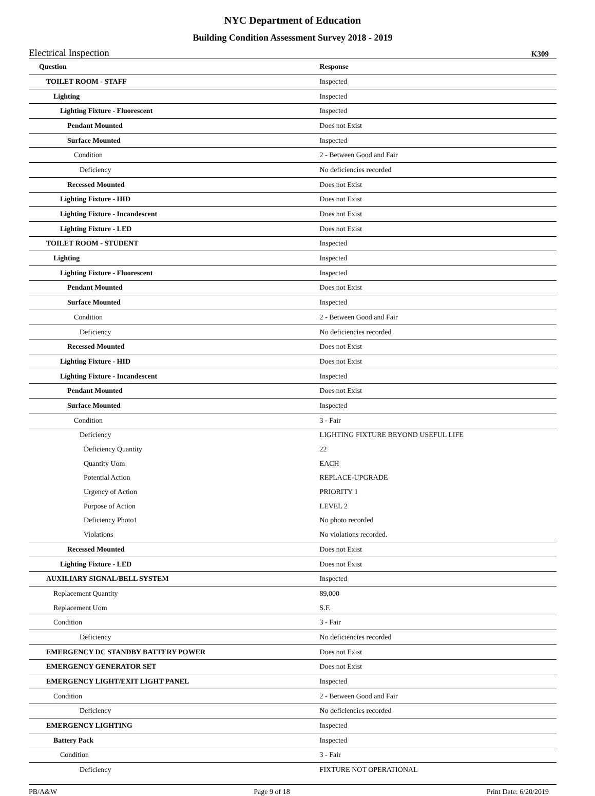NYC Department of Education
Building Condition Assessment Survey 2018 - 2019
Electrical Inspection K309
| Question | Response |
| --- | --- |
| TOILET ROOM - STAFF | Inspected |
| Lighting | Inspected |
| Lighting Fixture - Fluorescent | Inspected |
| Pendant Mounted | Does not Exist |
| Surface Mounted | Inspected |
| Condition | 2 - Between Good and Fair |
| Deficiency | No deficiencies recorded |
| Recessed Mounted | Does not Exist |
| Lighting Fixture - HID | Does not Exist |
| Lighting Fixture - Incandescent | Does not Exist |
| Lighting Fixture - LED | Does not Exist |
| TOILET ROOM - STUDENT | Inspected |
| Lighting | Inspected |
| Lighting Fixture - Fluorescent | Inspected |
| Pendant Mounted | Does not Exist |
| Surface Mounted | Inspected |
| Condition | 2 - Between Good and Fair |
| Deficiency | No deficiencies recorded |
| Recessed Mounted | Does not Exist |
| Lighting Fixture - HID | Does not Exist |
| Lighting Fixture - Incandescent | Inspected |
| Pendant Mounted | Does not Exist |
| Surface Mounted | Inspected |
| Condition | 3 - Fair |
| Deficiency | LIGHTING FIXTURE BEYOND USEFUL LIFE |
| Deficiency Quantity | 22 |
| Quantity Uom | EACH |
| Potential Action | REPLACE-UPGRADE |
| Urgency of Action | PRIORITY 1 |
| Purpose of Action | LEVEL 2 |
| Deficiency Photo1 | No photo recorded |
| Violations | No violations recorded. |
| Recessed Mounted | Does not Exist |
| Lighting Fixture - LED | Does not Exist |
| AUXILIARY SIGNAL/BELL SYSTEM | Inspected |
| Replacement Quantity | 89,000 |
| Replacement Uom | S.F. |
| Condition | 3 - Fair |
| Deficiency | No deficiencies recorded |
| EMERGENCY DC STANDBY BATTERY POWER | Does not Exist |
| EMERGENCY GENERATOR SET | Does not Exist |
| EMERGENCY LIGHT/EXIT LIGHT PANEL | Inspected |
| Condition | 2 - Between Good and Fair |
| Deficiency | No deficiencies recorded |
| EMERGENCY LIGHTING | Inspected |
| Battery Pack | Inspected |
| Condition | 3 - Fair |
| Deficiency | FIXTURE NOT OPERATIONAL |
PB/A&W Page 9 of 18 Print Date: 6/20/2019